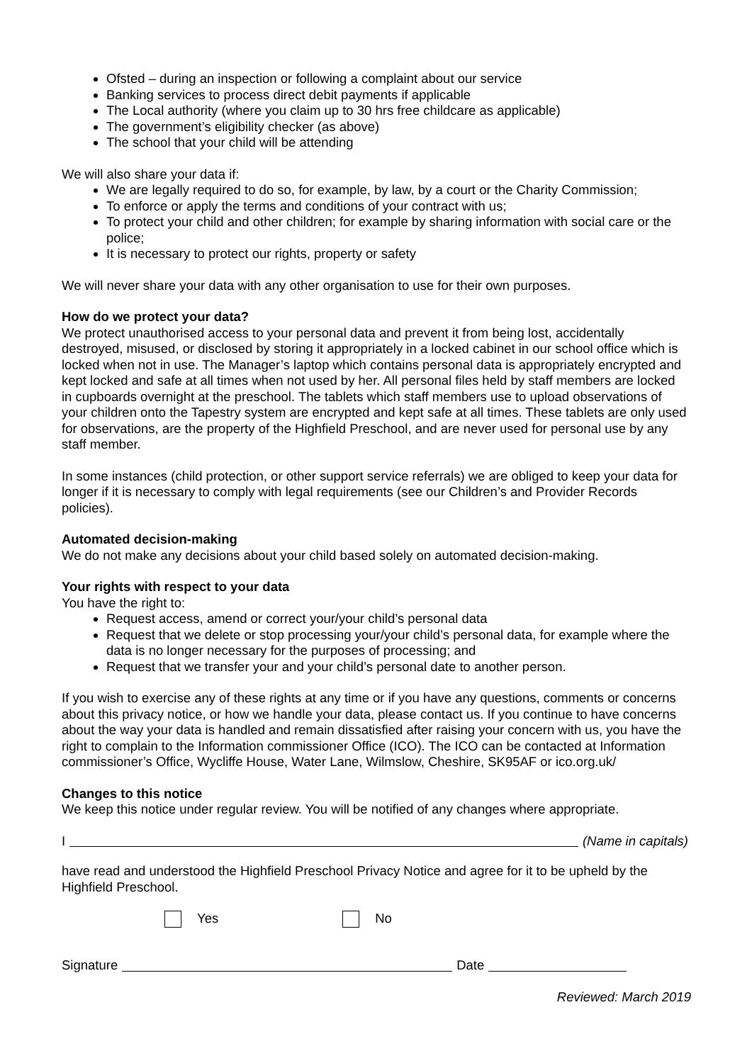Ofsted – during an inspection or following a complaint about our service
Banking services to process direct debit payments if applicable
The Local authority (where you claim up to 30 hrs free childcare as applicable)
The government’s eligibility checker (as above)
The school that your child will be attending
We will also share your data if:
We are legally required to do so, for example, by law, by a court or the Charity Commission;
To enforce or apply the terms and conditions of your contract with us;
To protect your child and other children; for example by sharing information with social care or the police;
It is necessary to protect our rights, property or safety
We will never share your data with any other organisation to use for their own purposes.
How do we protect your data?
We protect unauthorised access to your personal data and prevent it from being lost, accidentally destroyed, misused, or disclosed by storing it appropriately in a locked cabinet in our school office which is locked when not in use. The Manager’s laptop which contains personal data is appropriately encrypted and kept locked and safe at all times when not used by her. All personal files held by staff members are locked in cupboards overnight at the preschool. The tablets which staff members use to upload observations of your children onto the Tapestry system are encrypted and kept safe at all times. These tablets are only used for observations, are the property of the Highfield Preschool, and are never used for personal use by any staff member.
In some instances (child protection, or other support service referrals) we are obliged to keep your data for longer if it is necessary to comply with legal requirements (see our Children’s and Provider Records policies).
Automated decision-making
We do not make any decisions about your child based solely on automated decision-making.
Your rights with respect to your data
You have the right to:
Request access, amend or correct your/your child’s personal data
Request that we delete or stop processing your/your child’s personal data, for example where the data is no longer necessary for the purposes of processing; and
Request that we transfer your and your child’s personal date to another person.
If you wish to exercise any of these rights at any time or if you have any questions, comments or concerns about this privacy notice, or how we handle your data, please contact us. If you continue to have concerns about the way your data is handled and remain dissatisfied after raising your concern with us, you have the right to complain to the Information commissioner Office (ICO). The ICO can be contacted at Information commissioner’s Office, Wycliffe House, Water Lane, Wilmslow, Cheshire, SK95AF or ico.org.uk/
Changes to this notice
We keep this notice under regular review. You will be notified of any changes where appropriate.
I (Name in capitals)
have read and understood the Highfield Preschool Privacy Notice and agree for it to be upheld by the Highfield Preschool.
Yes No
Signature Date
Reviewed: March 2019